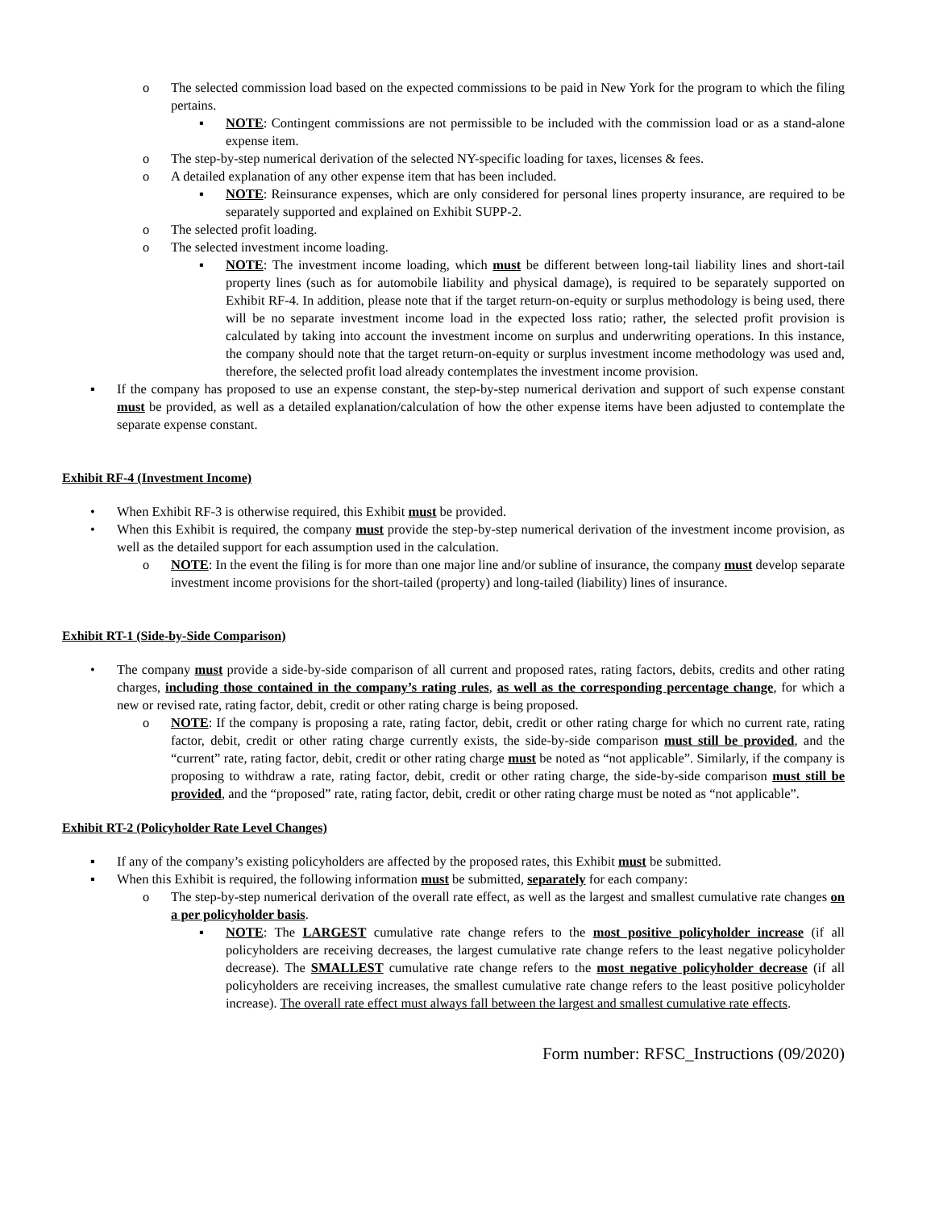o The selected commission load based on the expected commissions to be paid in New York for the program to which the filing pertains.
▪ NOTE: Contingent commissions are not permissible to be included with the commission load or as a stand-alone expense item.
o The step-by-step numerical derivation of the selected NY-specific loading for taxes, licenses & fees.
o A detailed explanation of any other expense item that has been included.
▪ NOTE: Reinsurance expenses, which are only considered for personal lines property insurance, are required to be separately supported and explained on Exhibit SUPP-2.
o The selected profit loading.
o The selected investment income loading.
▪ NOTE: The investment income loading, which must be different between long-tail liability lines and short-tail property lines (such as for automobile liability and physical damage), is required to be separately supported on Exhibit RF-4. In addition, please note that if the target return-on-equity or surplus methodology is being used, there will be no separate investment income load in the expected loss ratio; rather, the selected profit provision is calculated by taking into account the investment income on surplus and underwriting operations. In this instance, the company should note that the target return-on-equity or surplus investment income methodology was used and, therefore, the selected profit load already contemplates the investment income provision.
▪ If the company has proposed to use an expense constant, the step-by-step numerical derivation and support of such expense constant must be provided, as well as a detailed explanation/calculation of how the other expense items have been adjusted to contemplate the separate expense constant.
Exhibit RF-4 (Investment Income)
• When Exhibit RF-3 is otherwise required, this Exhibit must be provided.
• When this Exhibit is required, the company must provide the step-by-step numerical derivation of the investment income provision, as well as the detailed support for each assumption used in the calculation.
o NOTE: In the event the filing is for more than one major line and/or subline of insurance, the company must develop separate investment income provisions for the short-tailed (property) and long-tailed (liability) lines of insurance.
Exhibit RT-1 (Side-by-Side Comparison)
• The company must provide a side-by-side comparison of all current and proposed rates, rating factors, debits, credits and other rating charges, including those contained in the company’s rating rules, as well as the corresponding percentage change, for which a new or revised rate, rating factor, debit, credit or other rating charge is being proposed.
o NOTE: If the company is proposing a rate, rating factor, debit, credit or other rating charge for which no current rate, rating factor, debit, credit or other rating charge currently exists, the side-by-side comparison must still be provided, and the “current” rate, rating factor, debit, credit or other rating charge must be noted as “not applicable”. Similarly, if the company is proposing to withdraw a rate, rating factor, debit, credit or other rating charge, the side-by-side comparison must still be provided, and the “proposed” rate, rating factor, debit, credit or other rating charge must be noted as “not applicable”.
Exhibit RT-2 (Policyholder Rate Level Changes)
▪ If any of the company’s existing policyholders are affected by the proposed rates, this Exhibit must be submitted.
▪ When this Exhibit is required, the following information must be submitted, separately for each company:
o The step-by-step numerical derivation of the overall rate effect, as well as the largest and smallest cumulative rate changes on a per policyholder basis.
▪ NOTE: The LARGEST cumulative rate change refers to the most positive policyholder increase (if all policyholders are receiving decreases, the largest cumulative rate change refers to the least negative policyholder decrease). The SMALLEST cumulative rate change refers to the most negative policyholder decrease (if all policyholders are receiving increases, the smallest cumulative rate change refers to the least positive policyholder increase). The overall rate effect must always fall between the largest and smallest cumulative rate effects.
Form number: RFSC_Instructions (09/2020)